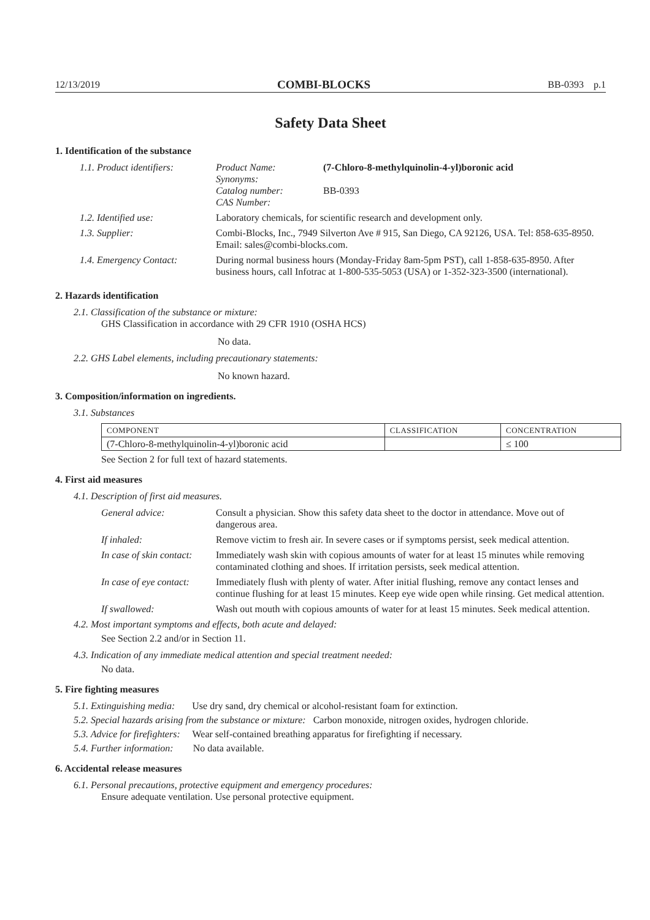12/13/2019 COMBI-BLOCKS BB-0393 p.1
Safety Data Sheet
1. Identification of the substance
| 1.1. Product identifiers: | Product Name: Synonyms: Catalog number: CAS Number: | (7-Chloro-8-methylquinolin-4-yl)boronic acid BB-0393 |
| 1.2. Identified use: | Laboratory chemicals, for scientific research and development only. | |
| 1.3. Supplier: | Combi-Blocks, Inc., 7949 Silverton Ave # 915, San Diego, CA 92126, USA. Tel: 858-635-8950. Email: sales@combi-blocks.com. | |
| 1.4. Emergency Contact: | During normal business hours (Monday-Friday 8am-5pm PST), call 1-858-635-8950. After business hours, call Infotrac at 1-800-535-5053 (USA) or 1-352-323-3500 (international). | |
2. Hazards identification
2.1. Classification of the substance or mixture:
GHS Classification in accordance with 29 CFR 1910 (OSHA HCS)
No data.
2.2. GHS Label elements, including precautionary statements:
No known hazard.
3. Composition/information on ingredients.
3.1. Substances
| COMPONENT | CLASSIFICATION | CONCENTRATION |
| --- | --- | --- |
| (7-Chloro-8-methylquinolin-4-yl)boronic acid | | ≤ 100 |
See Section 2 for full text of hazard statements.
4. First aid measures
4.1. Description of first aid measures.
| General advice: | Consult a physician. Show this safety data sheet to the doctor in attendance. Move out of dangerous area. |
| If inhaled: | Remove victim to fresh air. In severe cases or if symptoms persist, seek medical attention. |
| In case of skin contact: | Immediately wash skin with copious amounts of water for at least 15 minutes while removing contaminated clothing and shoes. If irritation persists, seek medical attention. |
| In case of eye contact: | Immediately flush with plenty of water. After initial flushing, remove any contact lenses and continue flushing for at least 15 minutes. Keep eye wide open while rinsing. Get medical attention. |
| If swallowed: | Wash out mouth with copious amounts of water for at least 15 minutes. Seek medical attention. |
4.2. Most important symptoms and effects, both acute and delayed:
See Section 2.2 and/or in Section 11.
4.3. Indication of any immediate medical attention and special treatment needed:
No data.
5. Fire fighting measures
5.1. Extinguishing media: Use dry sand, dry chemical or alcohol-resistant foam for extinction.
5.2. Special hazards arising from the substance or mixture: Carbon monoxide, nitrogen oxides, hydrogen chloride.
5.3. Advice for firefighters: Wear self-contained breathing apparatus for firefighting if necessary.
5.4. Further information: No data available.
6. Accidental release measures
6.1. Personal precautions, protective equipment and emergency procedures:
Ensure adequate ventilation. Use personal protective equipment.